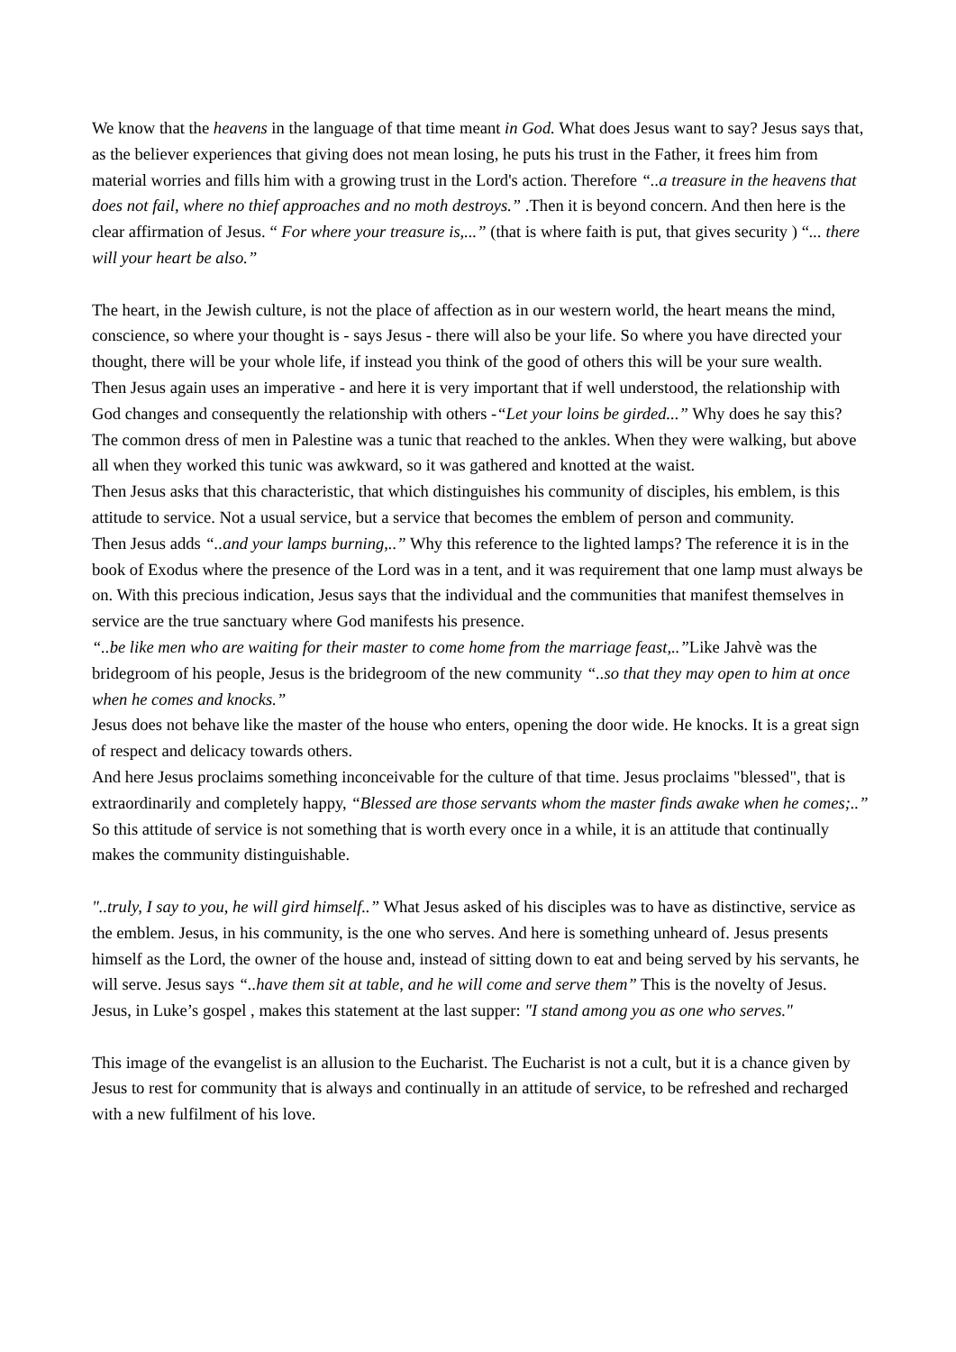We know that the heavens in the language of that time meant in God. What does Jesus want to say? Jesus says that, as the believer experiences that giving does not mean losing, he puts his trust in the Father, it frees him from material worries and fills him with a growing trust in the Lord's action. Therefore “..a treasure in the heavens that does not fail, where no thief approaches and no moth destroys.” .Then it is beyond concern. And then here is the clear affirmation of Jesus. “ For where your treasure is,...” (that is where faith is put, that gives security ) “... there will your heart be also.”
The heart, in the Jewish culture, is not the place of affection as in our western world, the heart means the mind, conscience, so where your thought is - says Jesus - there will also be your life. So where you have directed your thought, there will be your whole life, if instead you think of the good of others this will be your sure wealth.
Then Jesus again uses an imperative - and here it is very important that if well understood, the relationship with God changes and consequently the relationship with others -“Let your loins be girded...” Why does he say this? The common dress of men in Palestine was a tunic that reached to the ankles. When they were walking, but above all when they worked this tunic was awkward, so it was gathered and knotted at the waist.
Then Jesus asks that this characteristic, that which distinguishes his community of disciples, his emblem, is this attitude to service. Not a usual service, but a service that becomes the emblem of person and community.
Then Jesus adds “..and your lamps burning,..” Why this reference to the lighted lamps? The reference it is in the book of Exodus where the presence of the Lord was in a tent, and it was requirement that one lamp must always be on. With this precious indication, Jesus says that the individual and the communities that manifest themselves in service are the true sanctuary where God manifests his presence.
“..be like men who are waiting for their master to come home from the marriage feast,..”Like Jahvè was the bridegroom of his people, Jesus is the bridegroom of the new community “..so that they may open to him at once when he comes and knocks.”
Jesus does not behave like the master of the house who enters, opening the door wide. He knocks. It is a great sign of respect and delicacy towards others.
And here Jesus proclaims something inconceivable for the culture of that time. Jesus proclaims "blessed", that is extraordinarily and completely happy, “Blessed are those servants whom the master finds awake when he comes;..” So this attitude of service is not something that is worth every once in a while, it is an attitude that continually makes the community distinguishable.
"..truly, I say to you, he will gird himself..” What Jesus asked of his disciples was to have as distinctive, service as the emblem. Jesus, in his community, is the one who serves. And here is something unheard of. Jesus presents himself as the Lord, the owner of the house and, instead of sitting down to eat and being served by his servants, he will serve. Jesus says “..have them sit at table, and he will come and serve them” This is the novelty of Jesus. Jesus, in Luke’s gospel , makes this statement at the last supper: "I stand among you as one who serves."
This image of the evangelist is an allusion to the Eucharist. The Eucharist is not a cult, but it is a chance given by Jesus to rest for community that is always and continually in an attitude of service, to be refreshed and recharged with a new fulfilment of his love.